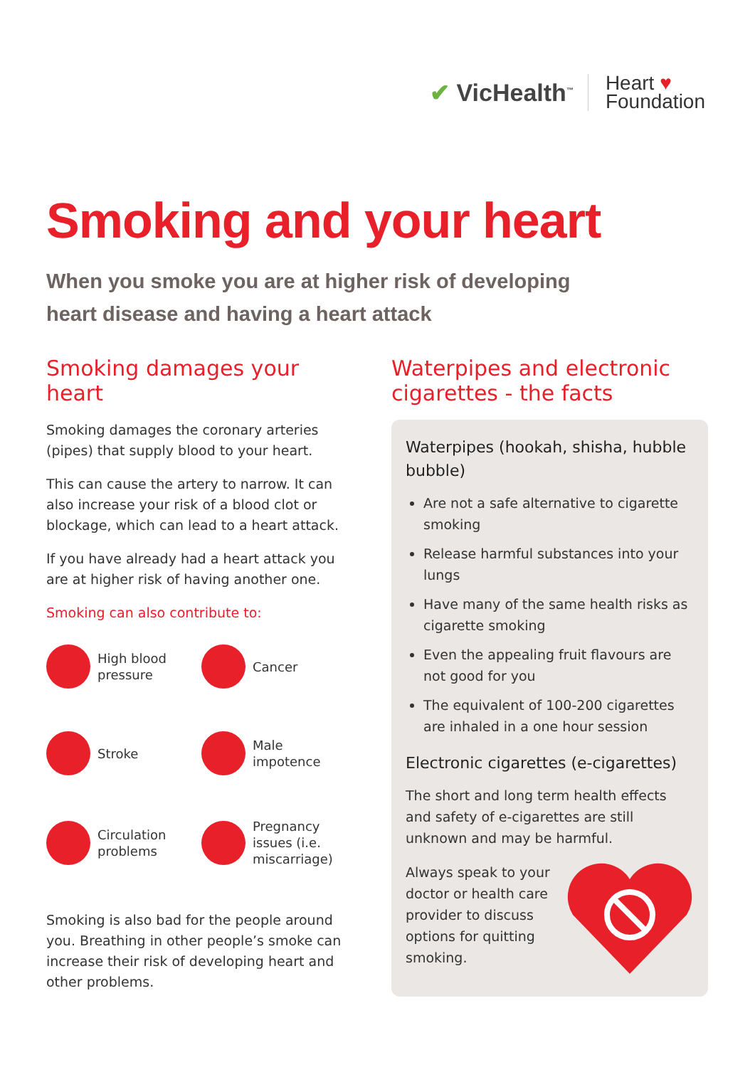✔ VicHealth<sup>™</sup> Heart ♥
Foundation
Smoking and your heart
When you smoke you are at higher risk of developing
heart disease and having a heart attack
Smoking damages your heart
Smoking damages the coronary arteries (pipes) that supply blood to your heart.
This can cause the artery to narrow. It can also increase your risk of a blood clot or blockage, which can lead to a heart attack.
If you have already had a heart attack you are at higher risk of having another one.
Smoking can also contribute to:
High blood
pressure
Cancer
Stroke
Male
impotence
Circulation
problems
Pregnancy
issues (i.e.
miscarriage)
Smoking is also bad for the people around you. Breathing in other people’s smoke can increase their risk of developing heart and other problems.
Waterpipes and electronic cigarettes - the facts
Waterpipes (hookah, shisha, hubble bubble)
Are not a safe alternative to cigarette smoking
Release harmful substances into your lungs
Have many of the same health risks as cigarette smoking
Even the appealing fruit flavours are not good for you
The equivalent of 100-200 cigarettes are inhaled in a one hour session
Electronic cigarettes (e-cigarettes)
The short and long term health effects and safety of e-cigarettes are still unknown and may be harmful.
Always speak to your doctor or health care provider to discuss options for quitting smoking.